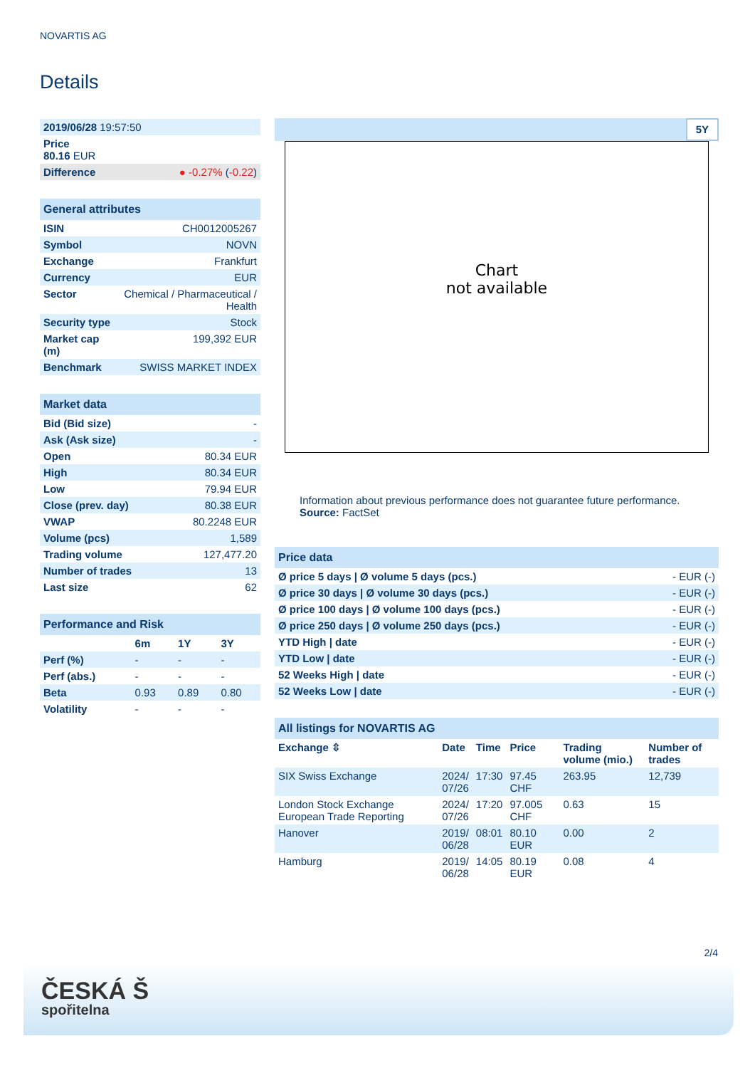NOVARTIS AG
Details
| 2019/06/28 19:57:50 | |
| Price 80.16 EUR | |
| Difference | ● -0.27% ( -0.22 ) |
| General attributes | |
| ISIN | CH0012005267 |
| Symbol | NOVN |
| Exchange | Frankfurt |
| Currency | EUR |
| Sector | Chemical / Pharmaceutical / Health |
| Security type | Stock |
| Market cap (m) | 199,392 EUR |
| Benchmark | SWISS MARKET INDEX |
| Market data | |
| Bid (Bid size) | - |
| Ask (Ask size) | - |
| Open | 80.34 EUR |
| High | 80.34 EUR |
| Low | 79.94 EUR |
| Close (prev. day) | 80.38 EUR |
| VWAP | 80.2248 EUR |
| Volume (pcs) | 1,589 |
| Trading volume | 127,477.20 |
| Number of trades | 13 |
| Last size | 62 |
| Performance and Risk | | | |
| | 6m | 1Y | 3Y |
| Perf (%) | - | - | - |
| Perf (abs.) | - | - | - |
| Beta | 0.93 | 0.89 | 0.80 |
| Volatility | - | - | - |
5Y
Chart
not available
Information about previous performance does not guarantee future performance.
Source: FactSet
| Price data | |
| Ø price 5 days / Ø volume 5 days (pcs.) | - EUR (-) |
| Ø price 30 days / Ø volume 30 days (pcs.) | - EUR (-) |
| Ø price 100 days / Ø volume 100 days (pcs.) | - EUR (-) |
| Ø price 250 days / Ø volume 250 days (pcs.) | - EUR (-) |
| YTD High / date | - EUR (-) |
| YTD Low / date | - EUR (-) |
| 52 Weeks High / date | - EUR (-) |
| 52 Weeks Low / date | - EUR (-) |
| All listings for NOVARTIS AG | | | | | |
| Exchange ⇳ | Date | Time | Price | Trading volume (mio.) | Number of trades |
| SIX Swiss Exchange | 2024/ 07/26 | 17:30 | 97.45 CHF | 263.95 | 12,739 |
| London Stock Exchange European Trade Reporting | 2024/ 07/26 | 17:20 | 97.005 CHF | 0.63 | 15 |
| Hanover | 2019/ 06/28 | 08:01 | 80.10 EUR | 0.00 | 2 |
| Hamburg | 2019/ 06/28 | 14:05 | 80.19 EUR | 0.08 | 4 |
2/4
ČESKÁ Š
spořitelna